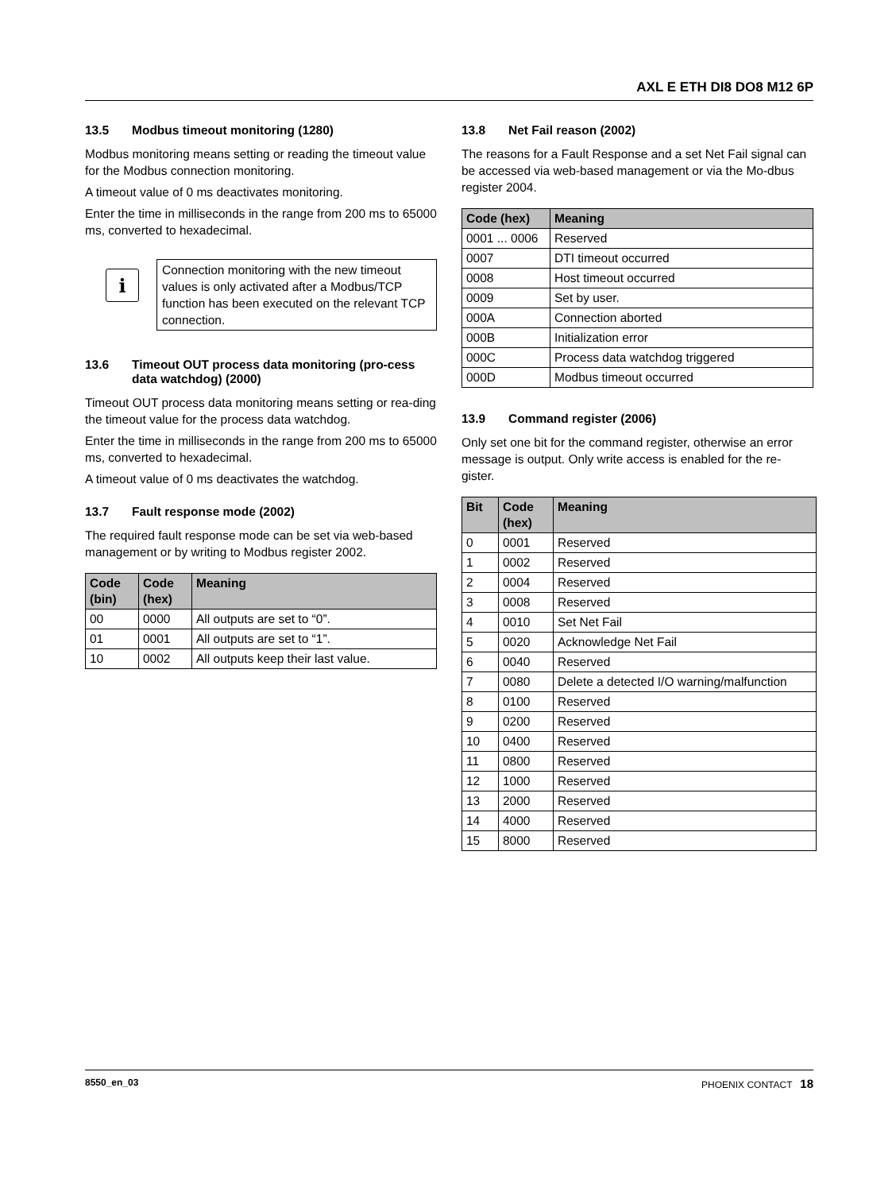AXL E ETH DI8 DO8 M12 6P
13.5 Modbus timeout monitoring (1280)
Modbus monitoring means setting or reading the timeout value for the Modbus connection monitoring.
A timeout value of 0 ms deactivates monitoring.
Enter the time in milliseconds in the range from 200 ms to 65000 ms, converted to hexadecimal.
i
Connection monitoring with the new timeout values is only activated after a Modbus/TCP function has been executed on the relevant TCP connection.
13.6 Timeout OUT process data monitoring (pro-cess data watchdog) (2000)
Timeout OUT process data monitoring means setting or rea-ding the timeout value for the process data watchdog.
Enter the time in milliseconds in the range from 200 ms to 65000 ms, converted to hexadecimal.
A timeout value of 0 ms deactivates the watchdog.
13.7 Fault response mode (2002)
The required fault response mode can be set via web-based management or by writing to Modbus register 2002.
| Code (bin) | Code (hex) | Meaning |
| --- | --- | --- |
| 00 | 0000 | All outputs are set to “0”. |
| 01 | 0001 | All outputs are set to “1”. |
| 10 | 0002 | All outputs keep their last value. |
13.8 Net Fail reason (2002)
The reasons for a Fault Response and a set Net Fail signal can be accessed via web-based management or via the Mo-dbus register 2004.
| Code (hex) | Meaning |
| --- | --- |
| 0001 ... 0006 | Reserved |
| 0007 | DTI timeout occurred |
| 0008 | Host timeout occurred |
| 0009 | Set by user. |
| 000A | Connection aborted |
| 000B | Initialization error |
| 000C | Process data watchdog triggered |
| 000D | Modbus timeout occurred |
13.9 Command register (2006)
Only set one bit for the command register, otherwise an error message is output. Only write access is enabled for the re-gister.
| Bit | Code (hex) | Meaning |
| --- | --- | --- |
| 0 | 0001 | Reserved |
| 1 | 0002 | Reserved |
| 2 | 0004 | Reserved |
| 3 | 0008 | Reserved |
| 4 | 0010 | Set Net Fail |
| 5 | 0020 | Acknowledge Net Fail |
| 6 | 0040 | Reserved |
| 7 | 0080 | Delete a detected I/O warning/malfunction |
| 8 | 0100 | Reserved |
| 9 | 0200 | Reserved |
| 10 | 0400 | Reserved |
| 11 | 0800 | Reserved |
| 12 | 1000 | Reserved |
| 13 | 2000 | Reserved |
| 14 | 4000 | Reserved |
| 15 | 8000 | Reserved |
8550_en_03 PHOENIX CONTACT 18